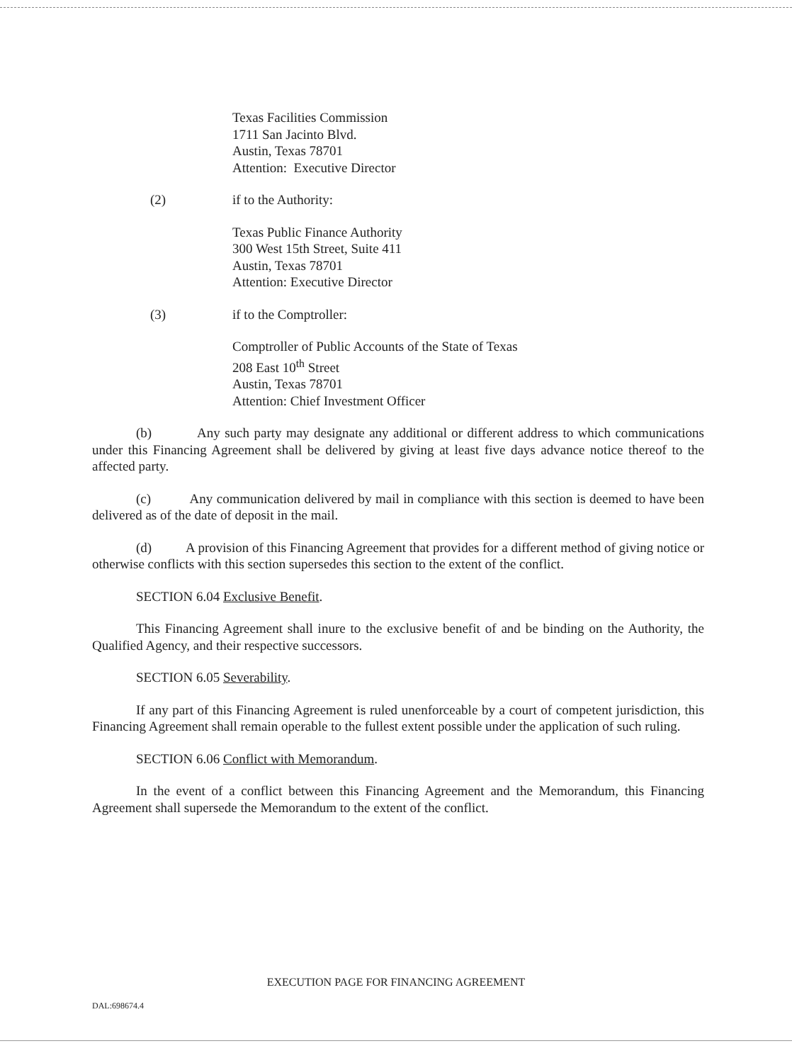Texas Facilities Commission
1711 San Jacinto Blvd.
Austin, Texas 78701
Attention: Executive Director
(2) if to the Authority:
Texas Public Finance Authority
300 West 15th Street, Suite 411
Austin, Texas 78701
Attention: Executive Director
(3) if to the Comptroller:
Comptroller of Public Accounts of the State of Texas
208 East 10<sup>th</sup> Street
Austin, Texas 78701
Attention: Chief Investment Officer
(b) Any such party may designate any additional or different address to which communications under this Financing Agreement shall be delivered by giving at least five days advance notice thereof to the affected party.
(c) Any communication delivered by mail in compliance with this section is deemed to have been delivered as of the date of deposit in the mail.
(d) A provision of this Financing Agreement that provides for a different method of giving notice or otherwise conflicts with this section supersedes this section to the extent of the conflict.
SECTION 6.04 Exclusive Benefit.
This Financing Agreement shall inure to the exclusive benefit of and be binding on the Authority, the Qualified Agency, and their respective successors.
SECTION 6.05 Severability.
If any part of this Financing Agreement is ruled unenforceable by a court of competent jurisdiction, this Financing Agreement shall remain operable to the fullest extent possible under the application of such ruling.
SECTION 6.06 Conflict with Memorandum.
In the event of a conflict between this Financing Agreement and the Memorandum, this Financing Agreement shall supersede the Memorandum to the extent of the conflict.
EXECUTION PAGE FOR FINANCING AGREEMENT
DAL:698674.4